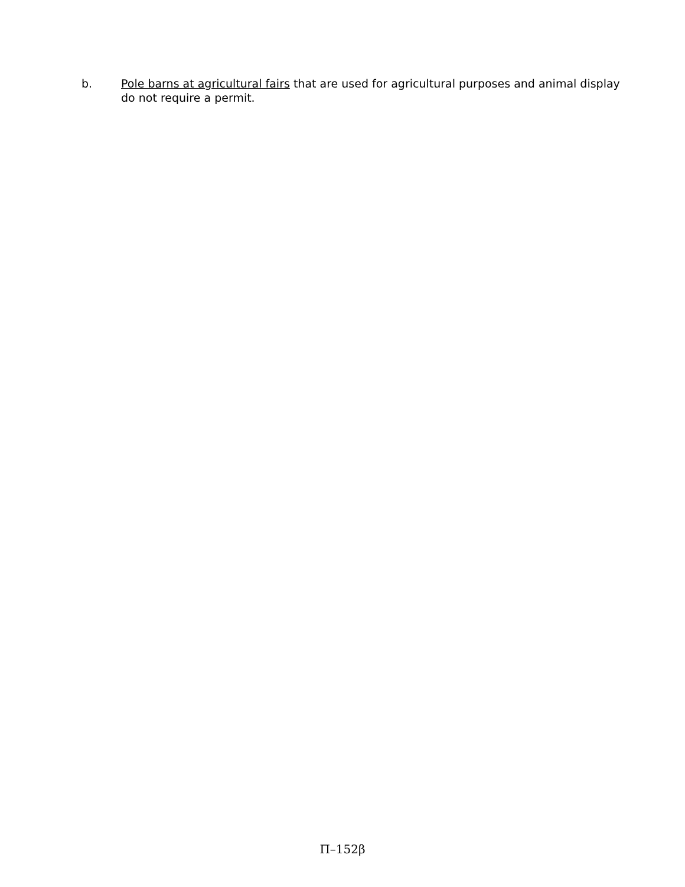b. Pole barns at agricultural fairs that are used for agricultural purposes and animal display do not require a permit.
Π–152β